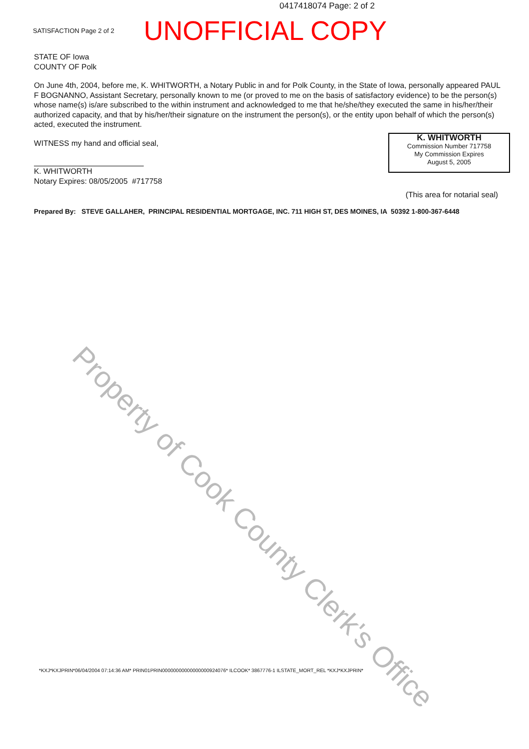0417418074 Page: 2 of 2
SATISFACTION Page 2 of 2 UNOFFICIAL COPY
STATE OF Iowa
COUNTY OF Polk
On June 4th, 2004, before me, K. WHITWORTH, a Notary Public in and for Polk County, in the State of Iowa, personally appeared PAUL F BOGNANNO, Assistant Secretary, personally known to me (or proved to me on the basis of satisfactory evidence) to be the person(s) whose name(s) is/are subscribed to the within instrument and acknowledged to me that he/she/they executed the same in his/her/their authorized capacity, and that by his/her/their signature on the instrument the person(s), or the entity upon behalf of which the person(s) acted, executed the instrument.
WITNESS my hand and official seal,
K. WHITWORTH
Notary Expires: 08/05/2005 #717758
(This area for notarial seal)
Prepared By: STEVE GALLAHER, PRINCIPAL RESIDENTIAL MORTGAGE, INC. 711 HIGH ST, DES MOINES, IA 50392 1-800-367-6448
K. WHITWORTH
Commission Number 717758
My Commission Expires
August 5, 2005
Property of Cook County Clerk's Office
*KXJ*KXJPRIN*06/04/2004 07:14:36 AM* PRIN01PRIN00000000000000000924076* ILCOOK* 3867776-1 ILSTATE_MORT_REL *KXJ*KXJPRIN*